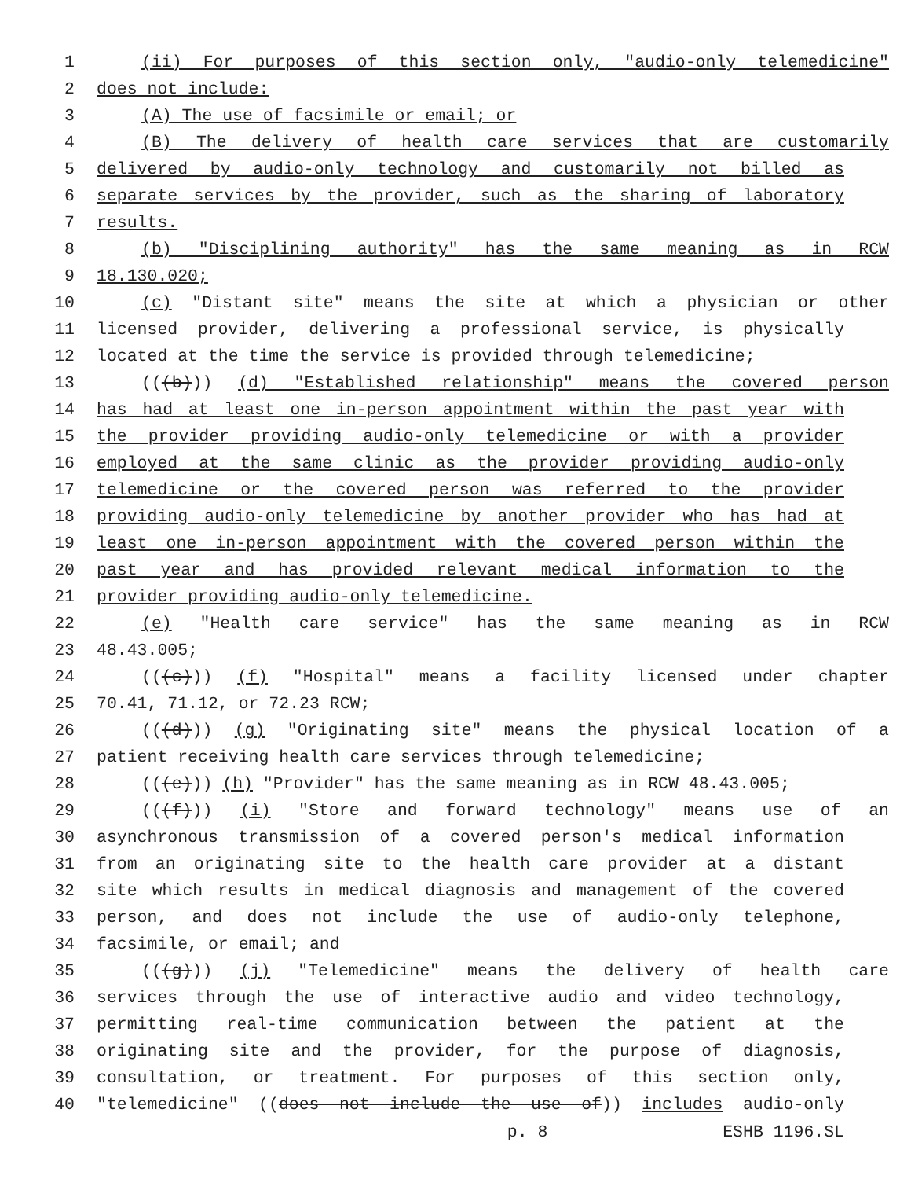1 (ii) For purposes of this section only, "audio-only telemedicine"
2 does not include:
3 (A) The use of facsimile or email; or
4 (B) The delivery of health care services that are customarily
5 delivered by audio-only technology and customarily not billed as
6 separate services by the provider, such as the sharing of laboratory
7 results.
8 (b) "Disciplining authority" has the same meaning as in RCW
9 18.130.020;
10 (c) "Distant site" means the site at which a physician or other
11 licensed provider, delivering a professional service, is physically
12 located at the time the service is provided through telemedicine;
13 (((b))) (d) "Established relationship" means the covered person
14 has had at least one in-person appointment within the past year with
15 the provider providing audio-only telemedicine or with a provider
16 employed at the same clinic as the provider providing audio-only
17 telemedicine or the covered person was referred to the provider
18 providing audio-only telemedicine by another provider who has had at
19 least one in-person appointment with the covered person within the
20 past year and has provided relevant medical information to the
21 provider providing audio-only telemedicine.
22 (e) "Health care service" has the same meaning as in RCW
23 48.43.005;
24 (((c))) (f) "Hospital" means a facility licensed under chapter
25 70.41, 71.12, or 72.23 RCW;
26 (((d))) (g) "Originating site" means the physical location of a
27 patient receiving health care services through telemedicine;
28 (((e))) (h) "Provider" has the same meaning as in RCW 48.43.005;
29 (((f))) (i) "Store and forward technology" means use of an
30 asynchronous transmission of a covered person's medical information
31 from an originating site to the health care provider at a distant
32 site which results in medical diagnosis and management of the covered
33 person, and does not include the use of audio-only telephone,
34 facsimile, or email; and
35 (((g))) (j) "Telemedicine" means the delivery of health care
36 services through the use of interactive audio and video technology,
37 permitting real-time communication between the patient at the
38 originating site and the provider, for the purpose of diagnosis,
39 consultation, or treatment. For purposes of this section only,
40 "telemedicine" ((does not include the use of)) includes audio-only
p. 8 ESHB 1196.SL